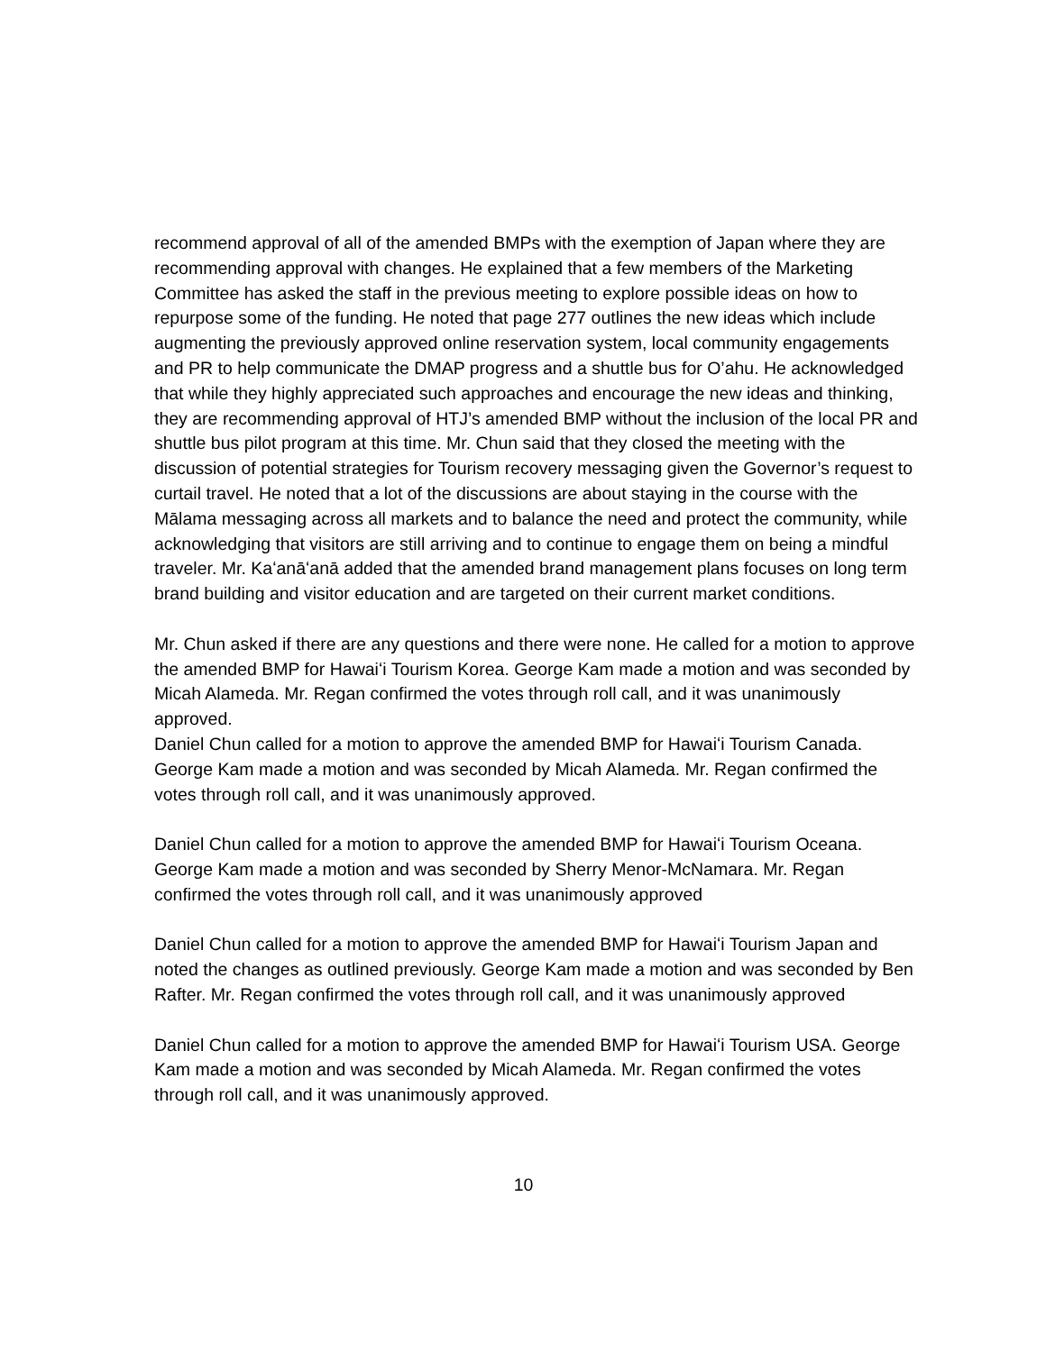recommend approval of all of the amended BMPs with the exemption of Japan where they are recommending approval with changes. He explained that a few members of the Marketing Committee has asked the staff in the previous meeting to explore possible ideas on how to repurpose some of the funding. He noted that page 277 outlines the new ideas which include augmenting the previously approved online reservation system, local community engagements and PR to help communicate the DMAP progress and a shuttle bus for O’ahu. He acknowledged that while they highly appreciated such approaches and encourage the new ideas and thinking, they are recommending approval of HTJ’s amended BMP without the inclusion of the local PR and shuttle bus pilot program at this time. Mr. Chun said that they closed the meeting with the discussion of potential strategies for Tourism recovery messaging given the Governor’s request to curtail travel. He noted that a lot of the discussions are about staying in the course with the Mālama messaging across all markets and to balance the need and protect the community, while acknowledging that visitors are still arriving and to continue to engage them on being a mindful traveler. Mr. Kaʻanāʻanā added that the amended brand management plans focuses on long term brand building and visitor education and are targeted on their current market conditions.
Mr. Chun asked if there are any questions and there were none. He called for a motion to approve the amended BMP for Hawaiʻi Tourism Korea. George Kam made a motion and was seconded by Micah Alameda. Mr. Regan confirmed the votes through roll call, and it was unanimously approved.
Daniel Chun called for a motion to approve the amended BMP for Hawaiʻi Tourism Canada. George Kam made a motion and was seconded by Micah Alameda. Mr. Regan confirmed the votes through roll call, and it was unanimously approved.
Daniel Chun called for a motion to approve the amended BMP for Hawaiʻi Tourism Oceana. George Kam made a motion and was seconded by Sherry Menor-McNamara. Mr. Regan confirmed the votes through roll call, and it was unanimously approved
Daniel Chun called for a motion to approve the amended BMP for Hawaiʻi Tourism Japan and noted the changes as outlined previously. George Kam made a motion and was seconded by Ben Rafter. Mr. Regan confirmed the votes through roll call, and it was unanimously approved
Daniel Chun called for a motion to approve the amended BMP for Hawaiʻi Tourism USA. George Kam made a motion and was seconded by Micah Alameda. Mr. Regan confirmed the votes through roll call, and it was unanimously approved.
10